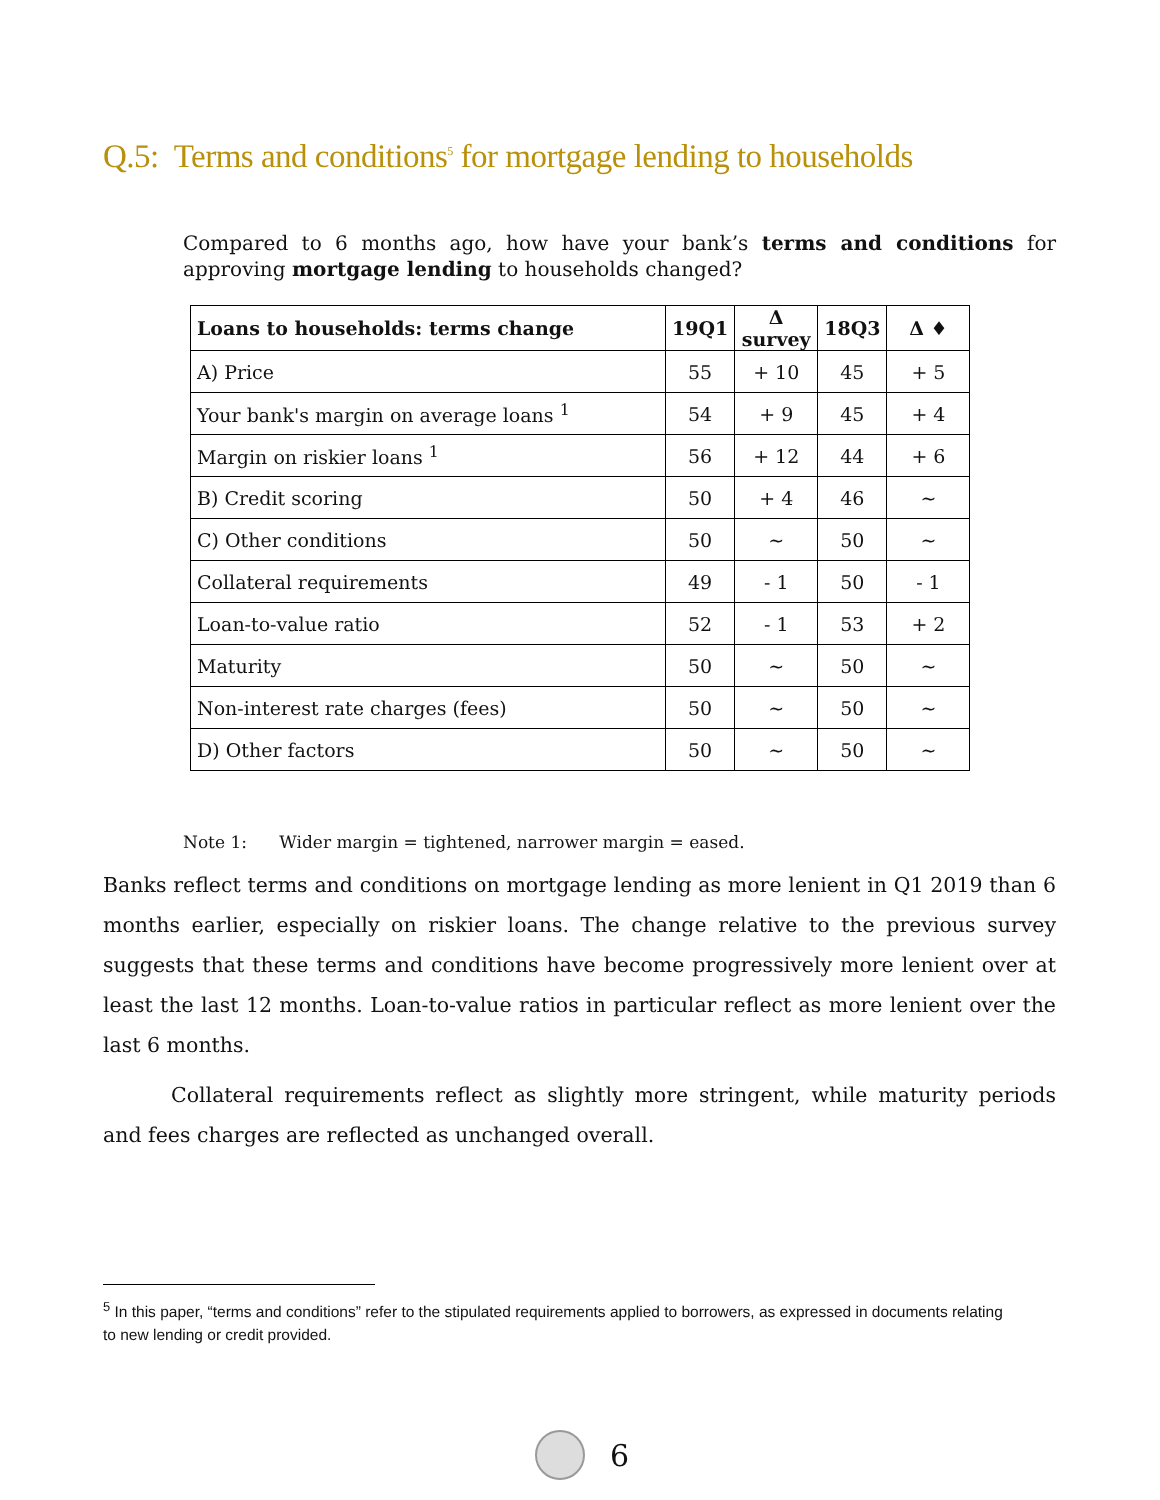Q.5: Terms and conditions<sup>5</sup> for mortgage lending to households
Compared to 6 months ago, how have your bank’s terms and conditions for approving mortgage lending to households changed?
| Loans to households: terms change | 19Q1 | Δ survey | 18Q3 | Δ ♦ |
| --- | --- | --- | --- | --- |
| A) Price | 55 | + 10 | 45 | + 5 |
| Your bank's margin on average loans <sup>1</sup> | 54 | + 9 | 45 | + 4 |
| Margin on riskier loans <sup>1</sup> | 56 | + 12 | 44 | + 6 |
| B) Credit scoring | 50 | + 4 | 46 | ~ |
| C) Other conditions | 50 | ~ | 50 | ~ |
| Collateral requirements | 49 | - 1 | 50 | - 1 |
| Loan-to-value ratio | 52 | - 1 | 53 | + 2 |
| Maturity | 50 | ~ | 50 | ~ |
| Non-interest rate charges (fees) | 50 | ~ | 50 | ~ |
| D) Other factors | 50 | ~ | 50 | ~ |
Note 1: Wider margin = tightened, narrower margin = eased.
Banks reflect terms and conditions on mortgage lending as more lenient in Q1 2019 than 6 months earlier, especially on riskier loans. The change relative to the previous survey suggests that these terms and conditions have become progressively more lenient over at least the last 12 months. Loan-to-value ratios in particular reflect as more lenient over the last 6 months.
Collateral requirements reflect as slightly more stringent, while maturity periods and fees charges are reflected as unchanged overall.
<sup>5</sup> In this paper, “terms and conditions” refer to the stipulated requirements applied to borrowers, as expressed in documents relating to new lending or credit provided.
6